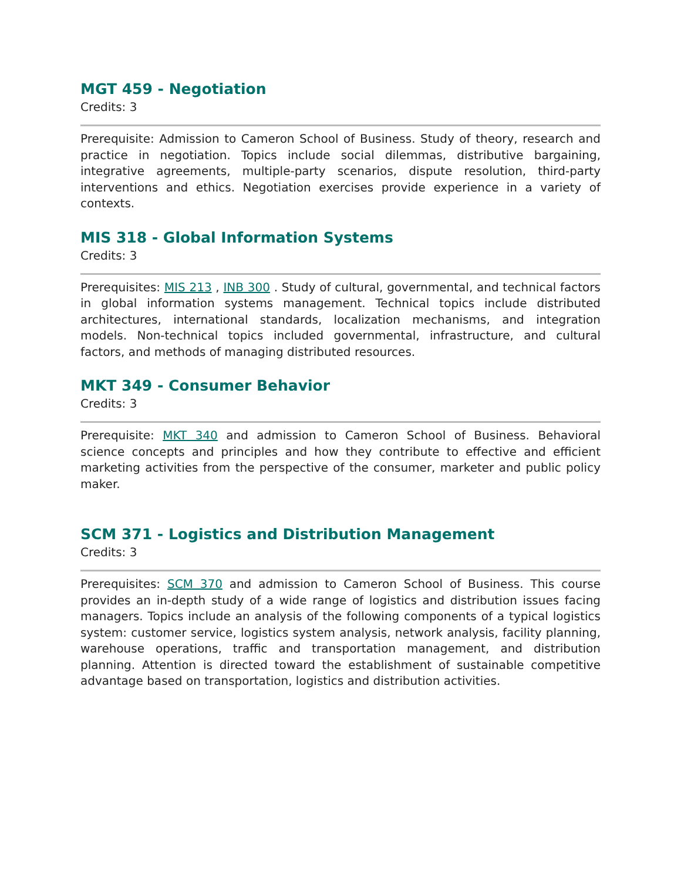MGT 459 - Negotiation
Credits: 3
Prerequisite: Admission to Cameron School of Business. Study of theory, research and practice in negotiation. Topics include social dilemmas, distributive bargaining, integrative agreements, multiple-party scenarios, dispute resolution, third-party interventions and ethics. Negotiation exercises provide experience in a variety of contexts.
MIS 318 - Global Information Systems
Credits: 3
Prerequisites: MIS 213 , INB 300 . Study of cultural, governmental, and technical factors in global information systems management. Technical topics include distributed architectures, international standards, localization mechanisms, and integration models. Non-technical topics included governmental, infrastructure, and cultural factors, and methods of managing distributed resources.
MKT 349 - Consumer Behavior
Credits: 3
Prerequisite: MKT 340 and admission to Cameron School of Business. Behavioral science concepts and principles and how they contribute to effective and efficient marketing activities from the perspective of the consumer, marketer and public policy maker.
SCM 371 - Logistics and Distribution Management
Credits: 3
Prerequisites: SCM 370 and admission to Cameron School of Business. This course provides an in-depth study of a wide range of logistics and distribution issues facing managers. Topics include an analysis of the following components of a typical logistics system: customer service, logistics system analysis, network analysis, facility planning, warehouse operations, traffic and transportation management, and distribution planning. Attention is directed toward the establishment of sustainable competitive advantage based on transportation, logistics and distribution activities.